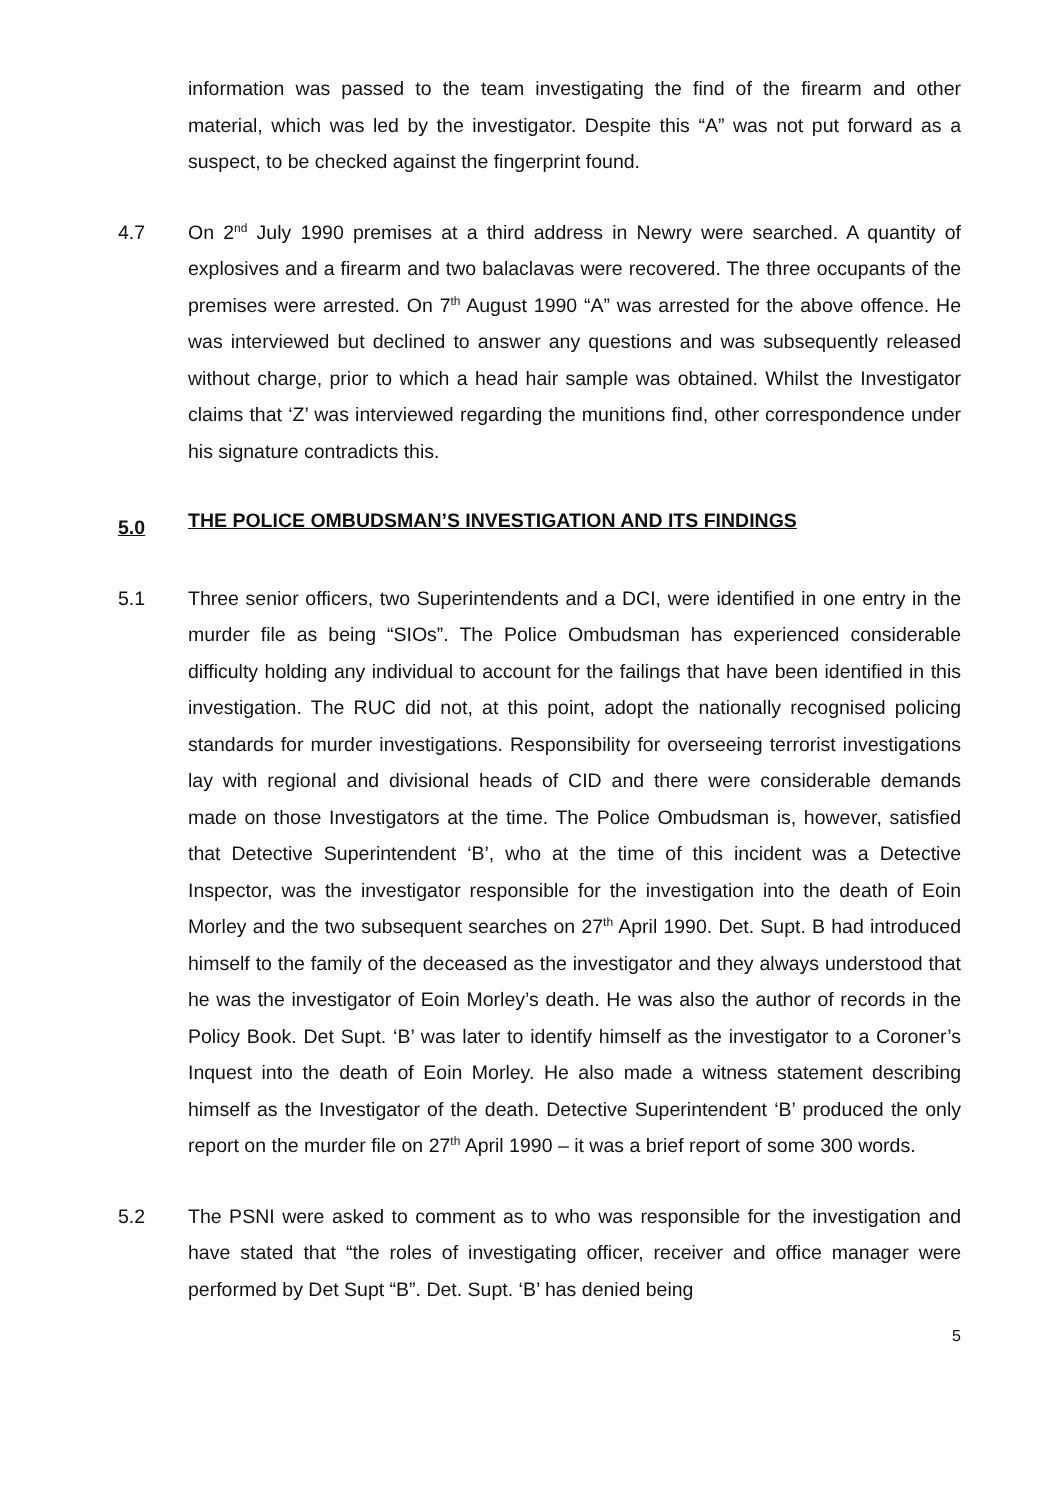information was passed to the team investigating the find of the firearm and other material, which was led by the investigator. Despite this “A” was not put forward as a suspect, to be checked against the fingerprint found.
4.7 On 2<sup>nd</sup> July 1990 premises at a third address in Newry were searched. A quantity of explosives and a firearm and two balaclavas were recovered. The three occupants of the premises were arrested. On 7<sup>th</sup> August 1990 “A” was arrested for the above offence. He was interviewed but declined to answer any questions and was subsequently released without charge, prior to which a head hair sample was obtained. Whilst the Investigator claims that ‘Z’ was interviewed regarding the munitions find, other correspondence under his signature contradicts this.
5.0 THE POLICE OMBUDSMAN’S INVESTIGATION AND ITS FINDINGS
5.1 Three senior officers, two Superintendents and a DCI, were identified in one entry in the murder file as being “SIOs”. The Police Ombudsman has experienced considerable difficulty holding any individual to account for the failings that have been identified in this investigation. The RUC did not, at this point, adopt the nationally recognised policing standards for murder investigations. Responsibility for overseeing terrorist investigations lay with regional and divisional heads of CID and there were considerable demands made on those Investigators at the time. The Police Ombudsman is, however, satisfied that Detective Superintendent ‘B’, who at the time of this incident was a Detective Inspector, was the investigator responsible for the investigation into the death of Eoin Morley and the two subsequent searches on 27<sup>th</sup> April 1990. Det. Supt. B had introduced himself to the family of the deceased as the investigator and they always understood that he was the investigator of Eoin Morley’s death. He was also the author of records in the Policy Book. Det Supt. ‘B’ was later to identify himself as the investigator to a Coroner’s Inquest into the death of Eoin Morley. He also made a witness statement describing himself as the Investigator of the death. Detective Superintendent ‘B’ produced the only report on the murder file on 27<sup>th</sup> April 1990 – it was a brief report of some 300 words.
5.2 The PSNI were asked to comment as to who was responsible for the investigation and have stated that “the roles of investigating officer, receiver and office manager were performed by Det Supt “B”. Det. Supt. ‘B’ has denied being
5